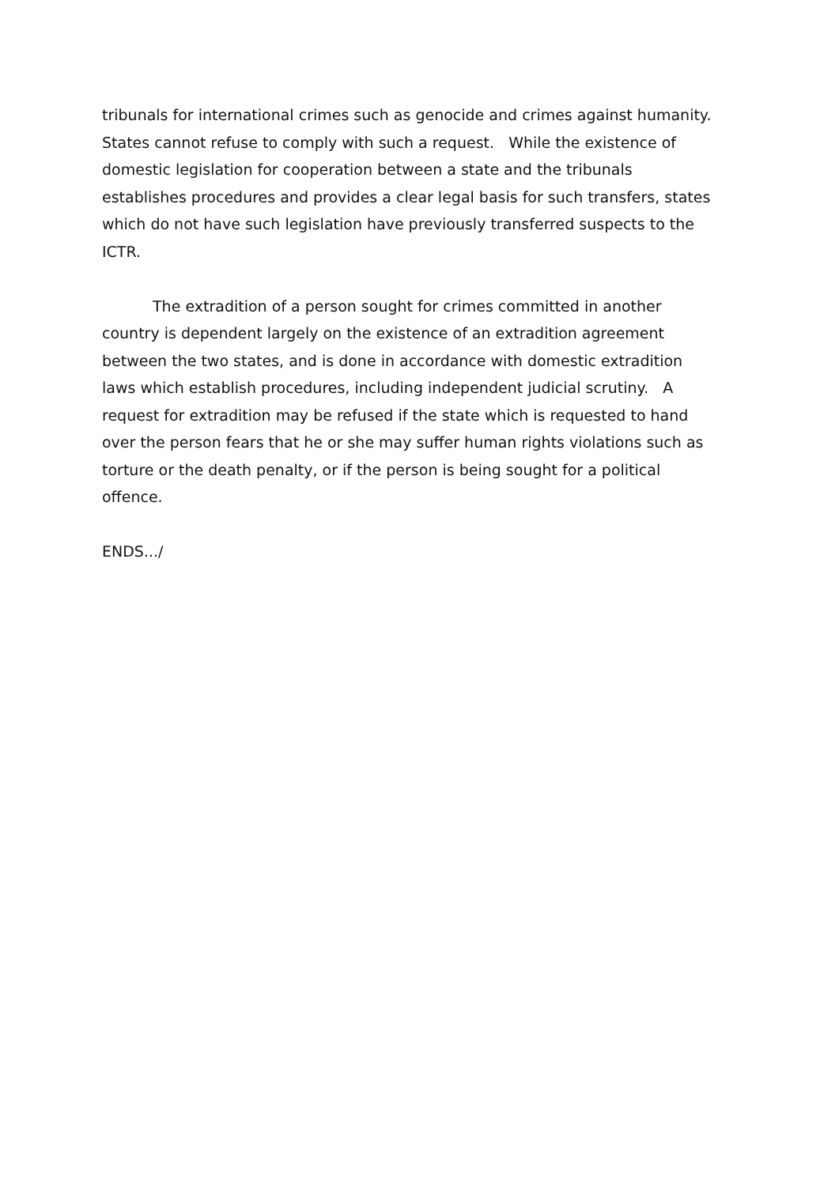tribunals for international crimes such as genocide and crimes against humanity. States cannot refuse to comply with such a request. While the existence of domestic legislation for cooperation between a state and the tribunals establishes procedures and provides a clear legal basis for such transfers, states which do not have such legislation have previously transferred suspects to the ICTR.
The extradition of a person sought for crimes committed in another country is dependent largely on the existence of an extradition agreement between the two states, and is done in accordance with domestic extradition laws which establish procedures, including independent judicial scrutiny. A request for extradition may be refused if the state which is requested to hand over the person fears that he or she may suffer human rights violations such as torture or the death penalty, or if the person is being sought for a political offence.
ENDS.../